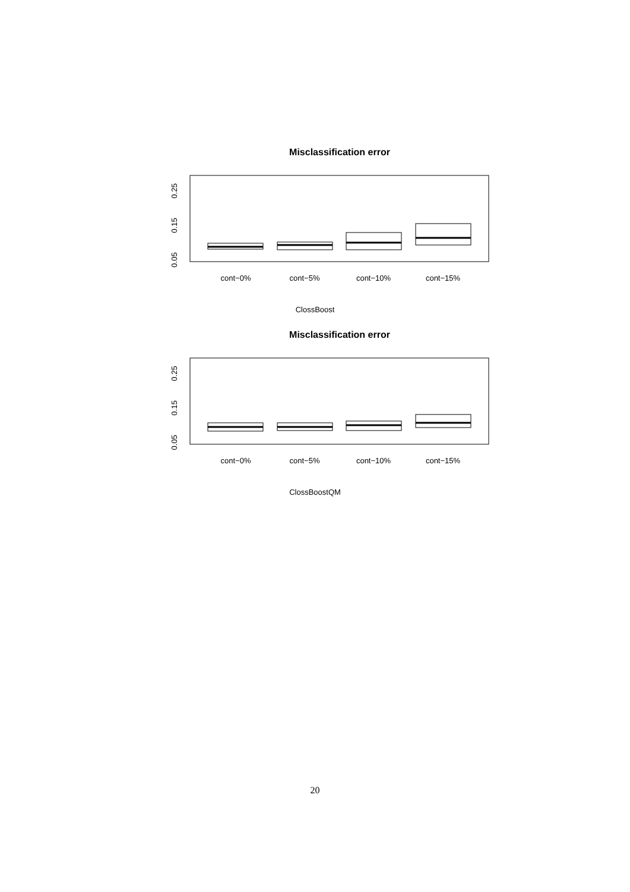Misclassification error
0.05
0.15
0.25
cont−0%
cont−5%
cont−10%
cont−15%
ClossBoost
Misclassification error
0.05
0.15
0.25
cont−0%
cont−5%
cont−10%
cont−15%
ClossBoostQM
20